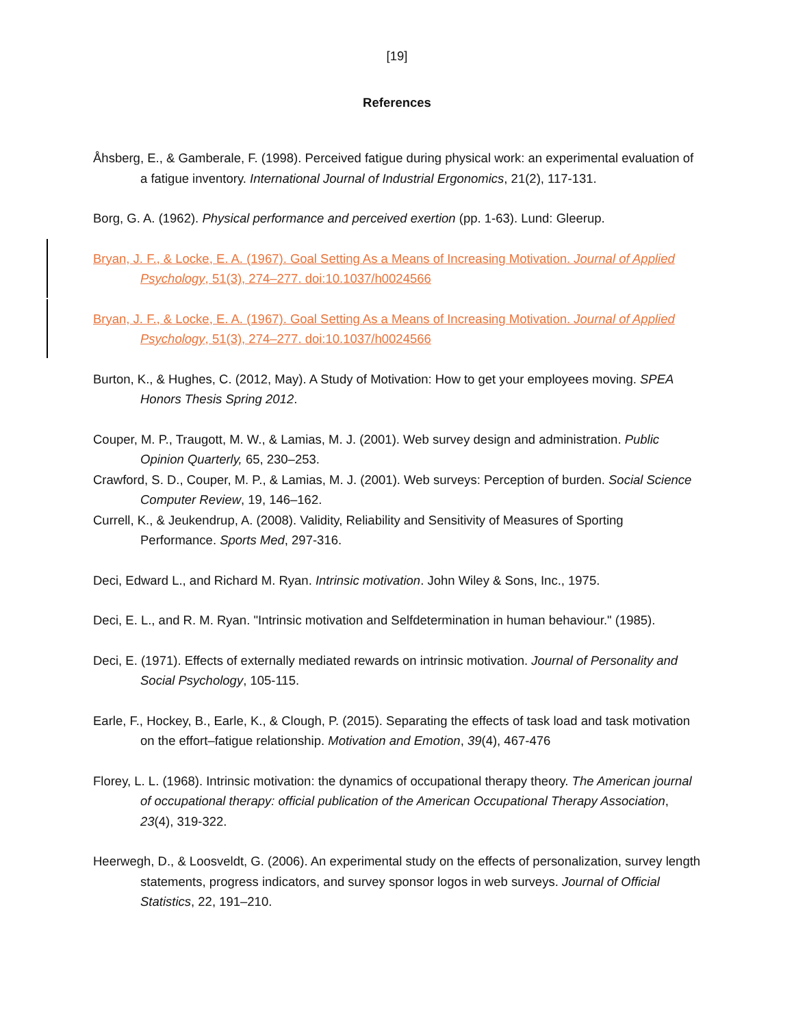[19]
References
Åhsberg, E., & Gamberale, F. (1998). Perceived fatigue during physical work: an experimental evaluation of a fatigue inventory. International Journal of Industrial Ergonomics, 21(2), 117-131.
Borg, G. A. (1962). Physical performance and perceived exertion (pp. 1-63). Lund: Gleerup.
Bryan, J. F., & Locke, E. A. (1967). Goal Setting As a Means of Increasing Motivation. Journal of Applied Psychology, 51(3), 274–277. doi:10.1037/h0024566
Bryan, J. F., & Locke, E. A. (1967). Goal Setting As a Means of Increasing Motivation. Journal of Applied Psychology, 51(3), 274–277. doi:10.1037/h0024566
Burton, K., & Hughes, C. (2012, May). A Study of Motivation: How to get your employees moving. SPEA Honors Thesis Spring 2012.
Couper, M. P., Traugott, M. W., & Lamias, M. J. (2001). Web survey design and administration. Public Opinion Quarterly, 65, 230–253.
Crawford, S. D., Couper, M. P., & Lamias, M. J. (2001). Web surveys: Perception of burden. Social Science Computer Review, 19, 146–162.
Currell, K., & Jeukendrup, A. (2008). Validity, Reliability and Sensitivity of Measures of Sporting Performance. Sports Med, 297-316.
Deci, Edward L., and Richard M. Ryan. Intrinsic motivation. John Wiley & Sons, Inc., 1975.
Deci, E. L., and R. M. Ryan. "Intrinsic motivation and Selfdetermination in human behaviour." (1985).
Deci, E. (1971). Effects of externally mediated rewards on intrinsic motivation. Journal of Personality and Social Psychology, 105-115.
Earle, F., Hockey, B., Earle, K., & Clough, P. (2015). Separating the effects of task load and task motivation on the effort–fatigue relationship. Motivation and Emotion, 39(4), 467-476
Florey, L. L. (1968). Intrinsic motivation: the dynamics of occupational therapy theory. The American journal of occupational therapy: official publication of the American Occupational Therapy Association, 23(4), 319-322.
Heerwegh, D., & Loosveldt, G. (2006). An experimental study on the effects of personalization, survey length statements, progress indicators, and survey sponsor logos in web surveys. Journal of Official Statistics, 22, 191–210.